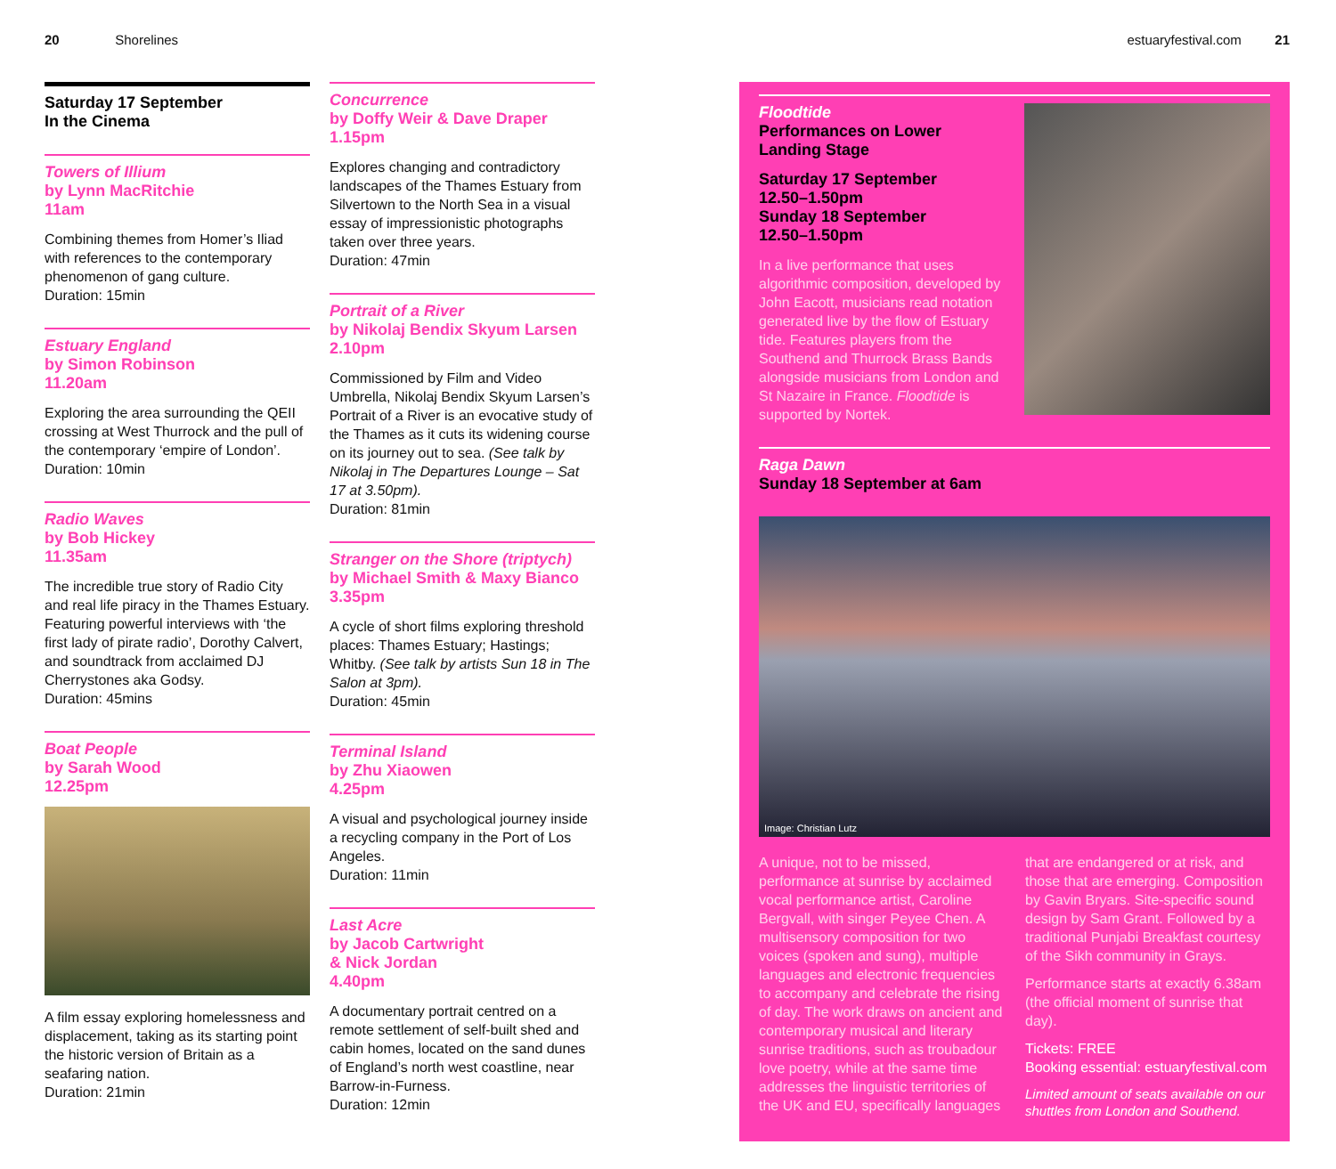20 Shorelines estuaryfestival.com 21
Saturday 17 September
In the Cinema
Towers of Illium
by Lynn MacRitchie
11am
Combining themes from Homer’s Iliad with references to the contemporary phenomenon of gang culture.
Duration: 15min
Estuary England
by Simon Robinson
11.20am
Exploring the area surrounding the QEII crossing at West Thurrock and the pull of the contemporary ‘empire of London’.
Duration: 10min
Radio Waves
by Bob Hickey
11.35am
The incredible true story of Radio City and real life piracy in the Thames Estuary. Featuring powerful interviews with ‘the first lady of pirate radio’, Dorothy Calvert, and soundtrack from acclaimed DJ Cherrystones aka Godsy.
Duration: 45mins
Boat People
by Sarah Wood
12.25pm
A film essay exploring homelessness and displacement, taking as its starting point the historic version of Britain as a seafaring nation.
Duration: 21min
Concurrence
by Doffy Weir & Dave Draper
1.15pm
Explores changing and contradictory landscapes of the Thames Estuary from Silvertown to the North Sea in a visual essay of impressionistic photographs taken over three years.
Duration: 47min
Portrait of a River
by Nikolaj Bendix Skyum Larsen
2.10pm
Commissioned by Film and Video Umbrella, Nikolaj Bendix Skyum Larsen’s Portrait of a River is an evocative study of the Thames as it cuts its widening course on its journey out to sea. (See talk by Nikolaj in The Departures Lounge – Sat 17 at 3.50pm).
Duration: 81min
Stranger on the Shore (triptych)
by Michael Smith & Maxy Bianco
3.35pm
A cycle of short films exploring threshold places: Thames Estuary; Hastings; Whitby. (See talk by artists Sun 18 in The Salon at 3pm).
Duration: 45min
Terminal Island
by Zhu Xiaowen
4.25pm
A visual and psychological journey inside a recycling company in the Port of Los Angeles.
Duration: 11min
Last Acre
by Jacob Cartwright
& Nick Jordan
4.40pm
A documentary portrait centred on a remote settlement of self-built shed and cabin homes, located on the sand dunes of England’s north west coastline, near Barrow-in-Furness.
Duration: 12min
Floodtide
Performances on Lower Landing Stage
Saturday 17 September
12.50–1.50pm
Sunday 18 September
12.50–1.50pm
In a live performance that uses algorithmic composition, developed by John Eacott, musicians read notation generated live by the flow of Estuary tide. Features players from the Southend and Thurrock Brass Bands alongside musicians from London and St Nazaire in France. Floodtide is supported by Nortek.
Raga Dawn
Sunday 18 September at 6am
Image: Christian Lutz
A unique, not to be missed, performance at sunrise by acclaimed vocal performance artist, Caroline Bergvall, with singer Peyee Chen. A multisensory composition for two voices (spoken and sung), multiple languages and electronic frequencies to accompany and celebrate the rising of day. The work draws on ancient and contemporary musical and literary sunrise traditions, such as troubadour love poetry, while at the same time addresses the linguistic territories of the UK and EU, specifically languages
that are endangered or at risk, and those that are emerging. Composition by Gavin Bryars. Site-specific sound design by Sam Grant. Followed by a traditional Punjabi Breakfast courtesy of the Sikh community in Grays.
Performance starts at exactly 6.38am (the official moment of sunrise that day).
Tickets: FREE
Booking essential: estuaryfestival.com
Limited amount of seats available on our shuttles from London and Southend.